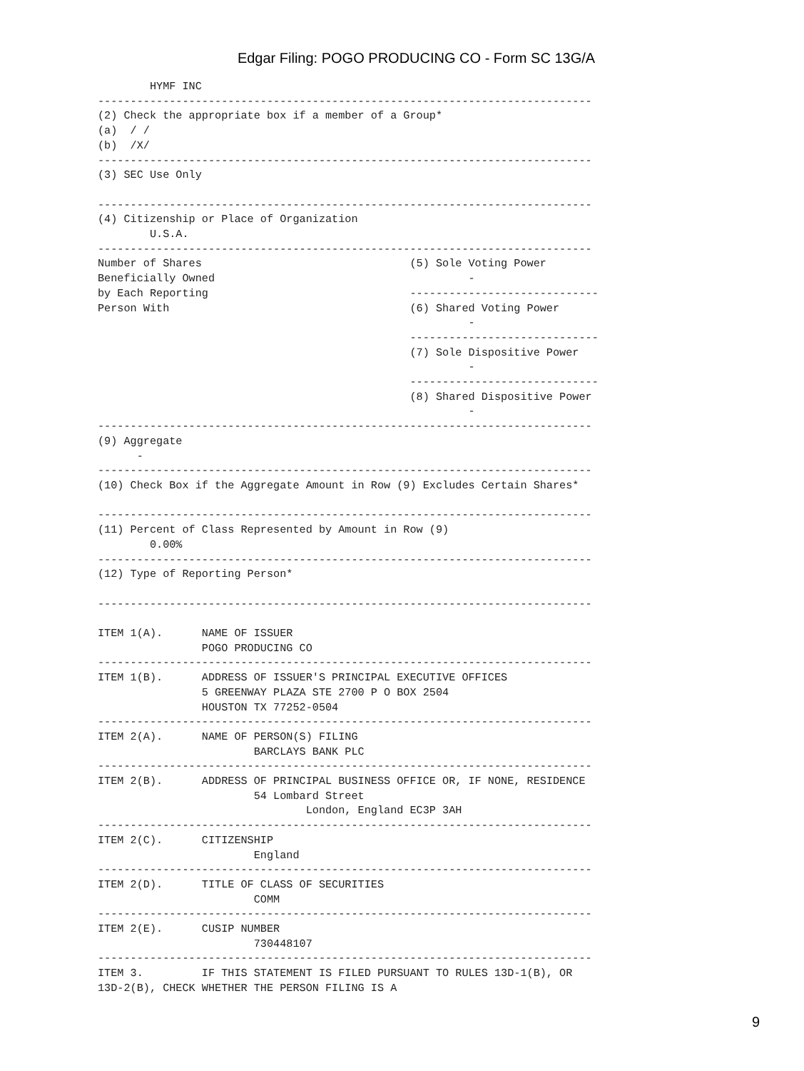Edgar Filing: POGO PRODUCING CO - Form SC 13G/A
        HYMF INC
----------------------------------------------------------------------------
(2) Check the appropriate box if a member of a Group*
(a)  / /
(b)  /X/
----------------------------------------------------------------------------
(3) SEC Use Only

----------------------------------------------------------------------------
(4) Citizenship or Place of Organization
        U.S.A.
----------------------------------------------------------------------------
Number of Shares                                (5) Sole Voting Power
Beneficially Owned                                       -
by Each Reporting                               -----------------------------
Person With                                     (6) Shared Voting Power
                                                         -
                                                -----------------------------
                                                (7) Sole Dispositive Power
                                                         -
                                                -----------------------------
                                                (8) Shared Dispositive Power
                                                         -
----------------------------------------------------------------------------
(9) Aggregate
      -
----------------------------------------------------------------------------
(10) Check Box if the Aggregate Amount in Row (9) Excludes Certain Shares*

----------------------------------------------------------------------------
(11) Percent of Class Represented by Amount in Row (9)
        0.00%
----------------------------------------------------------------------------
(12) Type of Reporting Person*

----------------------------------------------------------------------------

ITEM 1(A).      NAME OF ISSUER
                POGO PRODUCING CO
----------------------------------------------------------------------------
ITEM 1(B).      ADDRESS OF ISSUER'S PRINCIPAL EXECUTIVE OFFICES
                5 GREENWAY PLAZA STE 2700 P O BOX 2504
                HOUSTON TX 77252-0504
----------------------------------------------------------------------------
ITEM 2(A).      NAME OF PERSON(S) FILING
                        BARCLAYS BANK PLC
----------------------------------------------------------------------------
ITEM 2(B).      ADDRESS OF PRINCIPAL BUSINESS OFFICE OR, IF NONE, RESIDENCE
                        54 Lombard Street
                                London, England EC3P 3AH
----------------------------------------------------------------------------
ITEM 2(C).      CITIZENSHIP
                        England
----------------------------------------------------------------------------
ITEM 2(D).      TITLE OF CLASS OF SECURITIES
                        COMM
----------------------------------------------------------------------------
ITEM 2(E).      CUSIP NUMBER
                        730448107
----------------------------------------------------------------------------
ITEM 3.         IF THIS STATEMENT IS FILED PURSUANT TO RULES 13D-1(B), OR
13D-2(B), CHECK WHETHER THE PERSON FILING IS A
9